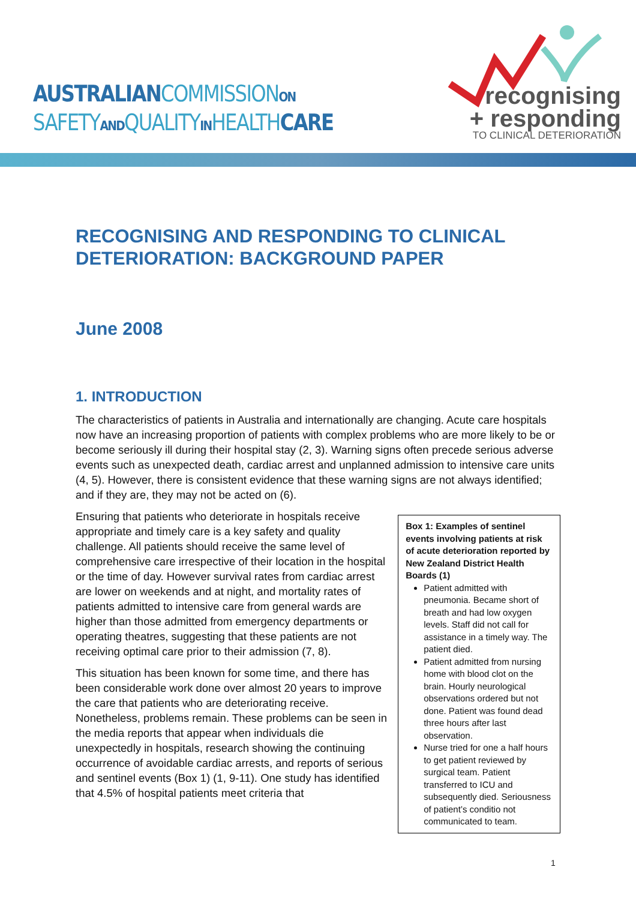AUSTRALIANCOMMISSIONON
SAFETYANDQUALITYINHEALTHCARE
recognising
+ responding
TO CLINICAL DETERIORATION
RECOGNISING AND RESPONDING TO CLINICAL DETERIORATION: BACKGROUND PAPER
June 2008
1. INTRODUCTION
The characteristics of patients in Australia and internationally are changing. Acute care hospitals now have an increasing proportion of patients with complex problems who are more likely to be or become seriously ill during their hospital stay (2, 3). Warning signs often precede serious adverse events such as unexpected death, cardiac arrest and unplanned admission to intensive care units (4, 5). However, there is consistent evidence that these warning signs are not always identified; and if they are, they may not be acted on (6).
Ensuring that patients who deteriorate in hospitals receive appropriate and timely care is a key safety and quality challenge. All patients should receive the same level of comprehensive care irrespective of their location in the hospital or the time of day. However survival rates from cardiac arrest are lower on weekends and at night, and mortality rates of patients admitted to intensive care from general wards are higher than those admitted from emergency departments or operating theatres, suggesting that these patients are not receiving optimal care prior to their admission (7, 8).
This situation has been known for some time, and there has been considerable work done over almost 20 years to improve the care that patients who are deteriorating receive. Nonetheless, problems remain. These problems can be seen in the media reports that appear when individuals die unexpectedly in hospitals, research showing the continuing occurrence of avoidable cardiac arrests, and reports of serious and sentinel events (Box 1) (1, 9-11). One study has identified that 4.5% of hospital patients meet criteria that
Box 1: Examples of sentinel events involving patients at risk of acute deterioration reported by New Zealand District Health Boards (1)
Patient admitted with pneumonia. Became short of breath and had low oxygen levels. Staff did not call for assistance in a timely way. The patient died.
Patient admitted from nursing home with blood clot on the brain. Hourly neurological observations ordered but not done. Patient was found dead three hours after last observation.
Nurse tried for one a half hours to get patient reviewed by surgical team. Patient transferred to ICU and subsequently died. Seriousness of patient’s conditio not communicated to team.
1